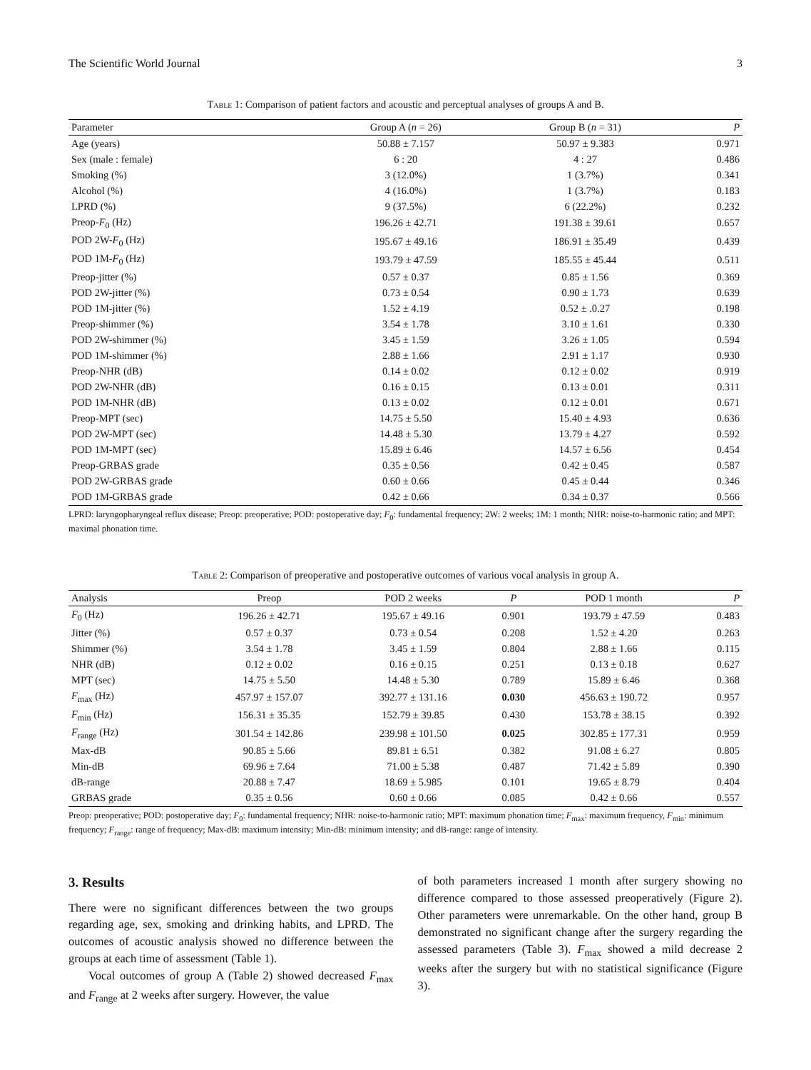The Scientific World Journal 3
Table 1: Comparison of patient factors and acoustic and perceptual analyses of groups A and B.
| Parameter | Group A ( n = 26) | Group B ( n = 31) | P |
| --- | --- | --- | --- |
| Age (years) | 50.88 ± 7.157 | 50.97 ± 9.383 | 0.971 |
| Sex (male : female) | 6 : 20 | 4 : 27 | 0.486 |
| Smoking (%) | 3 (12.0%) | 1 (3.7%) | 0.341 |
| Alcohol (%) | 4 (16.0%) | 1 (3.7%) | 0.183 |
| LPRD (%) | 9 (37.5%) | 6 (22.2%) | 0.232 |
| Preop- F<sub>0</sub> (Hz) | 196.26 ± 42.71 | 191.38 ± 39.61 | 0.657 |
| POD 2W- F<sub>0</sub> (Hz) | 195.67 ± 49.16 | 186.91 ± 35.49 | 0.439 |
| POD 1M- F<sub>0</sub> (Hz) | 193.79 ± 47.59 | 185.55 ± 45.44 | 0.511 |
| Preop-jitter (%) | 0.57 ± 0.37 | 0.85 ± 1.56 | 0.369 |
| POD 2W-jitter (%) | 0.73 ± 0.54 | 0.90 ± 1.73 | 0.639 |
| POD 1M-jitter (%) | 1.52 ± 4.19 | 0.52 ± .0.27 | 0.198 |
| Preop-shimmer (%) | 3.54 ± 1.78 | 3.10 ± 1.61 | 0.330 |
| POD 2W-shimmer (%) | 3.45 ± 1.59 | 3.26 ± 1.05 | 0.594 |
| POD 1M-shimmer (%) | 2.88 ± 1.66 | 2.91 ± 1.17 | 0.930 |
| Preop-NHR (dB) | 0.14 ± 0.02 | 0.12 ± 0.02 | 0.919 |
| POD 2W-NHR (dB) | 0.16 ± 0.15 | 0.13 ± 0.01 | 0.311 |
| POD 1M-NHR (dB) | 0.13 ± 0.02 | 0.12 ± 0.01 | 0.671 |
| Preop-MPT (sec) | 14.75 ± 5.50 | 15.40 ± 4.93 | 0.636 |
| POD 2W-MPT (sec) | 14.48 ± 5.30 | 13.79 ± 4.27 | 0.592 |
| POD 1M-MPT (sec) | 15.89 ± 6.46 | 14.57 ± 6.56 | 0.454 |
| Preop-GRBAS grade | 0.35 ± 0.56 | 0.42 ± 0.45 | 0.587 |
| POD 2W-GRBAS grade | 0.60 ± 0.66 | 0.45 ± 0.44 | 0.346 |
| POD 1M-GRBAS grade | 0.42 ± 0.66 | 0.34 ± 0.37 | 0.566 |
LPRD: laryngopharyngeal reflux disease; Preop: preoperative; POD: postoperative day; F<sub>0</sub>: fundamental frequency; 2W: 2 weeks; 1M: 1 month; NHR: noise-to-harmonic ratio; and MPT: maximal phonation time.
Table 2: Comparison of preoperative and postoperative outcomes of various vocal analysis in group A.
| Analysis | Preop | POD 2 weeks | P | POD 1 month | P |
| --- | --- | --- | --- | --- | --- |
| F<sub>0</sub> (Hz) | 196.26 ± 42.71 | 195.67 ± 49.16 | 0.901 | 193.79 ± 47.59 | 0.483 |
| Jitter (%) | 0.57 ± 0.37 | 0.73 ± 0.54 | 0.208 | 1.52 ± 4.20 | 0.263 |
| Shimmer (%) | 3.54 ± 1.78 | 3.45 ± 1.59 | 0.804 | 2.88 ± 1.66 | 0.115 |
| NHR (dB) | 0.12 ± 0.02 | 0.16 ± 0.15 | 0.251 | 0.13 ± 0.18 | 0.627 |
| MPT (sec) | 14.75 ± 5.50 | 14.48 ± 5.30 | 0.789 | 15.89 ± 6.46 | 0.368 |
| F<sub>max</sub> (Hz) | 457.97 ± 157.07 | 392.77 ± 131.16 | 0.030 | 456.63 ± 190.72 | 0.957 |
| F<sub>min</sub> (Hz) | 156.31 ± 35.35 | 152.79 ± 39.85 | 0.430 | 153.78 ± 38.15 | 0.392 |
| F<sub>range</sub> (Hz) | 301.54 ± 142.86 | 239.98 ± 101.50 | 0.025 | 302.85 ± 177.31 | 0.959 |
| Max-dB | 90.85 ± 5.66 | 89.81 ± 6.51 | 0.382 | 91.08 ± 6.27 | 0.805 |
| Min-dB | 69.96 ± 7.64 | 71.00 ± 5.38 | 0.487 | 71.42 ± 5.89 | 0.390 |
| dB-range | 20.88 ± 7.47 | 18.69 ± 5.985 | 0.101 | 19.65 ± 8.79 | 0.404 |
| GRBAS grade | 0.35 ± 0.56 | 0.60 ± 0.66 | 0.085 | 0.42 ± 0.66 | 0.557 |
Preop: preoperative; POD: postoperative day; F<sub>0</sub>: fundamental frequency; NHR: noise-to-harmonic ratio; MPT: maximum phonation time; F<sub>max</sub>: maximum frequency, F<sub>min</sub>: minimum frequency; F<sub>range</sub>: range of frequency; Max-dB: maximum intensity; Min-dB: minimum intensity; and dB-range: range of intensity.
3. Results
There were no significant differences between the two groups regarding age, sex, smoking and drinking habits, and LPRD. The outcomes of acoustic analysis showed no difference between the groups at each time of assessment (Table 1).
Vocal outcomes of group A (Table 2) showed decreased F<sub>max</sub> and F<sub>range</sub> at 2 weeks after surgery. However, the value
of both parameters increased 1 month after surgery showing no difference compared to those assessed preoperatively (Figure 2). Other parameters were unremarkable. On the other hand, group B demonstrated no significant change after the surgery regarding the assessed parameters (Table 3). F<sub>max</sub> showed a mild decrease 2 weeks after the surgery but with no statistical significance (Figure 3).